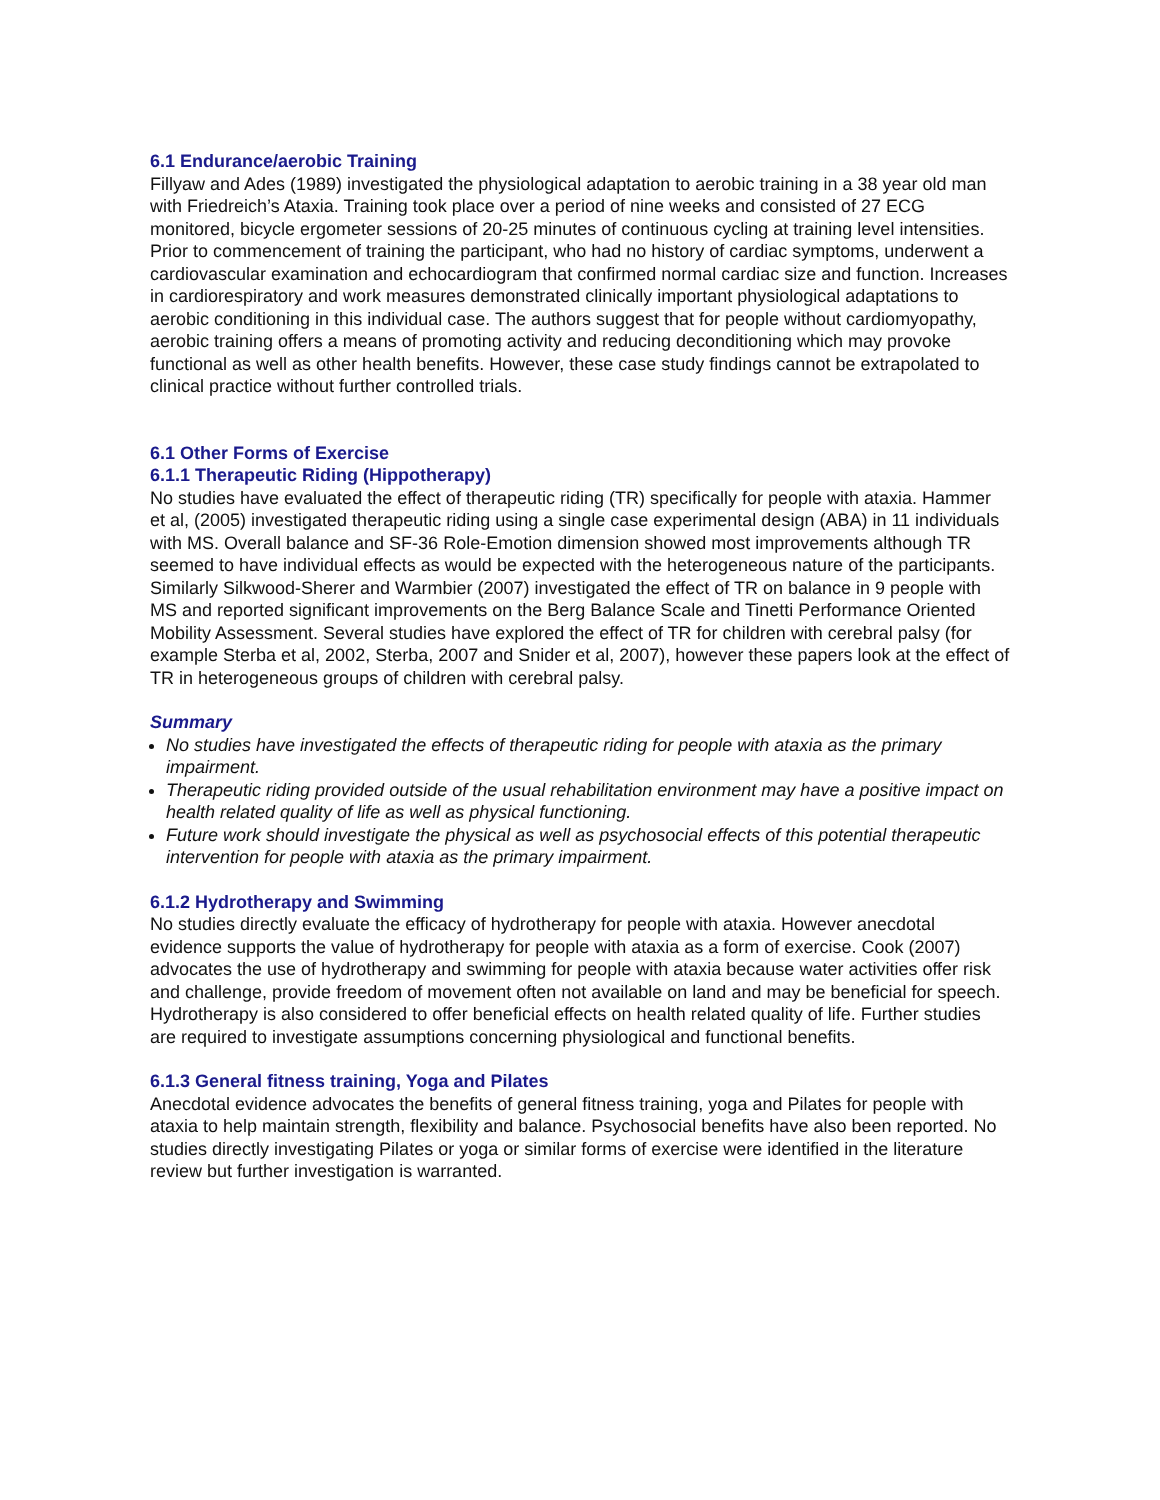6.1 Endurance/aerobic Training
Fillyaw and Ades (1989) investigated the physiological adaptation to aerobic training in a 38 year old man with Friedreich’s Ataxia. Training took place over a period of nine weeks and consisted of 27 ECG monitored, bicycle ergometer sessions of 20-25 minutes of continuous cycling at training level intensities. Prior to commencement of training the participant, who had no history of cardiac symptoms, underwent a cardiovascular examination and echocardiogram that confirmed normal cardiac size and function. Increases in cardiorespiratory and work measures demonstrated clinically important physiological adaptations to aerobic conditioning in this individual case. The authors suggest that for people without cardiomyopathy, aerobic training offers a means of promoting activity and reducing deconditioning which may provoke functional as well as other health benefits. However, these case study findings cannot be extrapolated to clinical practice without further controlled trials.
6.1 Other Forms of Exercise
6.1.1 Therapeutic Riding (Hippotherapy)
No studies have evaluated the effect of therapeutic riding (TR) specifically for people with ataxia. Hammer et al, (2005) investigated therapeutic riding using a single case experimental design (ABA) in 11 individuals with MS. Overall balance and SF-36 Role-Emotion dimension showed most improvements although TR seemed to have individual effects as would be expected with the heterogeneous nature of the participants. Similarly Silkwood-Sherer and Warmbier (2007) investigated the effect of TR on balance in 9 people with MS and reported significant improvements on the Berg Balance Scale and Tinetti Performance Oriented Mobility Assessment. Several studies have explored the effect of TR for children with cerebral palsy (for example Sterba et al, 2002, Sterba, 2007 and Snider et al, 2007), however these papers look at the effect of TR in heterogeneous groups of children with cerebral palsy.
Summary
No studies have investigated the effects of therapeutic riding for people with ataxia as the primary impairment.
Therapeutic riding provided outside of the usual rehabilitation environment may have a positive impact on health related quality of life as well as physical functioning.
Future work should investigate the physical as well as psychosocial effects of this potential therapeutic intervention for people with ataxia as the primary impairment.
6.1.2 Hydrotherapy and Swimming
No studies directly evaluate the efficacy of hydrotherapy for people with ataxia. However anecdotal evidence supports the value of hydrotherapy for people with ataxia as a form of exercise. Cook (2007) advocates the use of hydrotherapy and swimming for people with ataxia because water activities offer risk and challenge, provide freedom of movement often not available on land and may be beneficial for speech. Hydrotherapy is also considered to offer beneficial effects on health related quality of life. Further studies are required to investigate assumptions concerning physiological and functional benefits.
6.1.3 General fitness training, Yoga and Pilates
Anecdotal evidence advocates the benefits of general fitness training, yoga and Pilates for people with ataxia to help maintain strength, flexibility and balance. Psychosocial benefits have also been reported. No studies directly investigating Pilates or yoga or similar forms of exercise were identified in the literature review but further investigation is warranted.